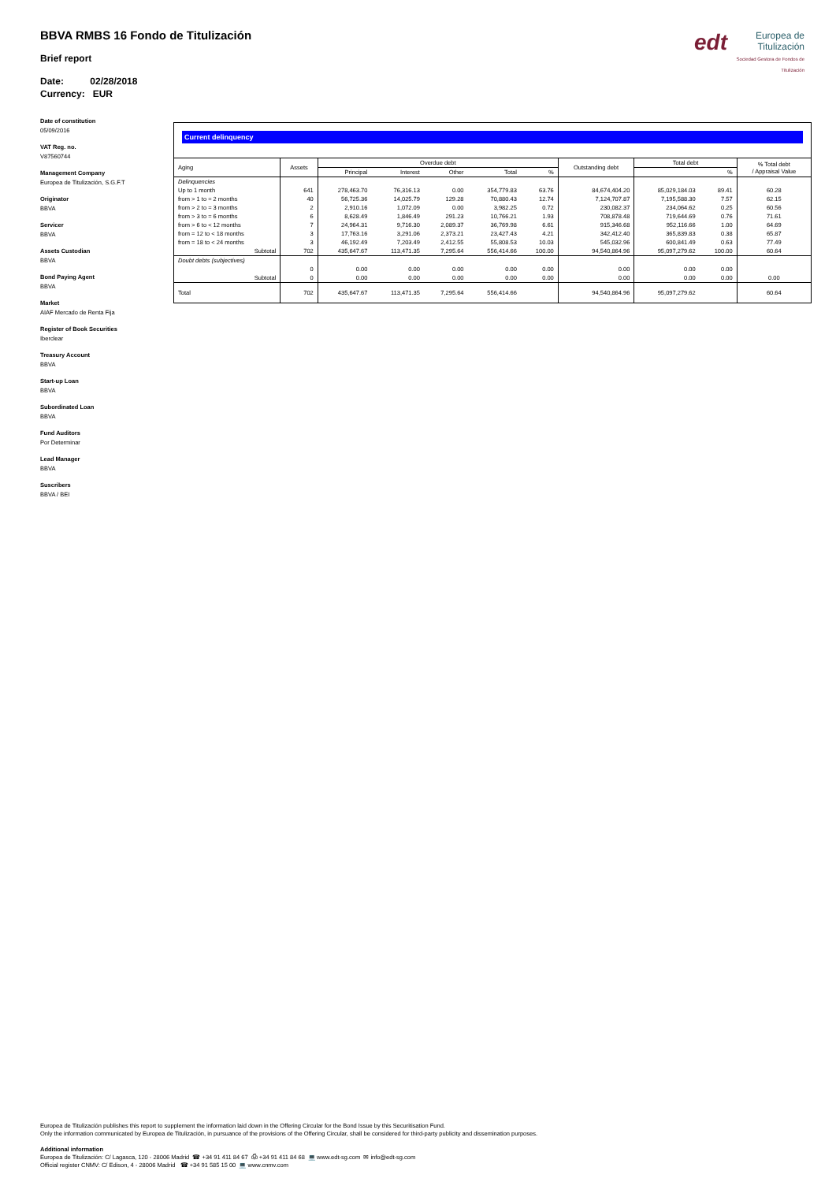BBVA RMBS 16 Fondo de Titulización
Brief report
Date: 02/28/2018
Currency: EUR
edt Europea de Titulización
Sociedad Gestora de Fondos de Titulización
Date of constitution
05/09/2016
VAT Reg. no.
V87560744
Management Company
Europea de Titulización, S.G.F.T
Originator
BBVA
Servicer
BBVA
Assets Custodian
BBVA
Bond Paying Agent
BBVA
Market
AIAF Mercado de Renta Fija
Register of Book Securities
Iberclear
Treasury Account
BBVA
Start-up Loan
BBVA
Subordinated Loan
BBVA
Fund Auditors
Por Determinar
Lead Manager
BBVA
Suscribers
BBVA / BEI
Current delinquency
| Aging | Assets | Overdue debt | | | | | Outstanding debt | Total debt | | % Total debt / Appraisal Value |
| --- | --- | --- | --- | --- | --- | --- | --- | --- | --- | --- |
| | | Principal | Interest | Other | Total | % | | | % | |
| Delinquencies | | | | | | | | | | |
| Up to 1 month | 641 | 278,463.70 | 76,316.13 | 0.00 | 354,779.83 | 63.76 | 84,674,404.20 | 85,029,184.03 | 89.41 | 60.28 |
| from > 1 to = 2 months | 40 | 56,725.36 | 14,025.79 | 129.28 | 70,880.43 | 12.74 | 7,124,707.87 | 7,195,588.30 | 7.57 | 62.15 |
| from > 2 to = 3 months | 2 | 2,910.16 | 1,072.09 | 0.00 | 3,982.25 | 0.72 | 230,082.37 | 234,064.62 | 0.25 | 60.56 |
| from > 3 to = 6 months | 6 | 8,628.49 | 1,846.49 | 291.23 | 10,766.21 | 1.93 | 708,878.48 | 719,644.69 | 0.76 | 71.61 |
| from > 6 to < 12 months | 7 | 24,964.31 | 9,716.30 | 2,089.37 | 36,769.98 | 6.61 | 915,346.68 | 952,116.66 | 1.00 | 64.69 |
| from = 12 to < 18 months | 3 | 17,763.16 | 3,291.06 | 2,373.21 | 23,427.43 | 4.21 | 342,412.40 | 365,839.83 | 0.38 | 65.87 |
| from = 18 to < 24 months | 3 | 46,192.49 | 7,203.49 | 2,412.55 | 55,808.53 | 10.03 | 545,032.96 | 600,841.49 | 0.63 | 77.49 |
| Subtotal | 702 | 435,647.67 | 113,471.35 | 7,295.64 | 556,414.66 | 100.00 | 94,540,864.96 | 95,097,279.62 | 100.00 | 60.64 |
| Doubt debts (subjectives) | | | | | | | | | | |
| | 0 | 0.00 | 0.00 | 0.00 | 0.00 | 0.00 | 0.00 | 0.00 | 0.00 | |
| Subtotal | 0 | 0.00 | 0.00 | 0.00 | 0.00 | 0.00 | 0.00 | 0.00 | 0.00 | 0.00 |
| Total | 702 | 435,647.67 | 113,471.35 | 7,295.64 | 556,414.66 | | 94,540,864.96 | 95,097,279.62 | | 60.64 |
Europea de Titulización publishes this report to supplement the information laid down in the Offering Circular for the Bond Issue by this Securitisation Fund.
Only the information communicated by Europea de Titulización, in pursuance of the provisions of the Offering Circular, shall be considered for third-party publicity and dissemination purposes.
Additional information
Europea de Titulización: C/ Lagasca, 120 - 28006 Madrid ☎ +34 91 411 84 67 ⎙ +34 91 411 84 68 💻 www.edt-sg.com ✉ info@edt-sg.com
Official register CNMV: C/ Edison, 4 - 28006 Madrid ☎ +34 91 585 15 00 💻 www.cnmv.com